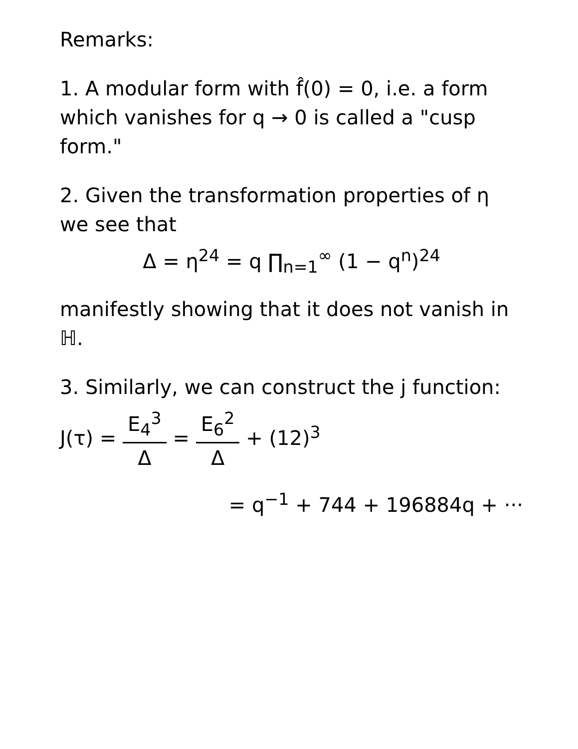Remarks:
1. A modular form with f̂(0) = 0, i.e. a form which vanishes for q → 0 is called a "cusp form."
2. Given the transformation properties of η we see that
Δ = η<sup>24</sup> = q ∏<sub>n=1</sub><sup>∞</sup> (1 − q<sup>n</sup>)<sup>24</sup>
manifestly showing that it does not vanish in ℍ.
3. Similarly, we can construct the j function:
J(τ) = E<sub>4</sub><sup>3</sup> Δ = E<sub>6</sub><sup>2</sup> Δ + (12)<sup>3</sup>
= q<sup>−1</sup> + 744 + 196884q + ···